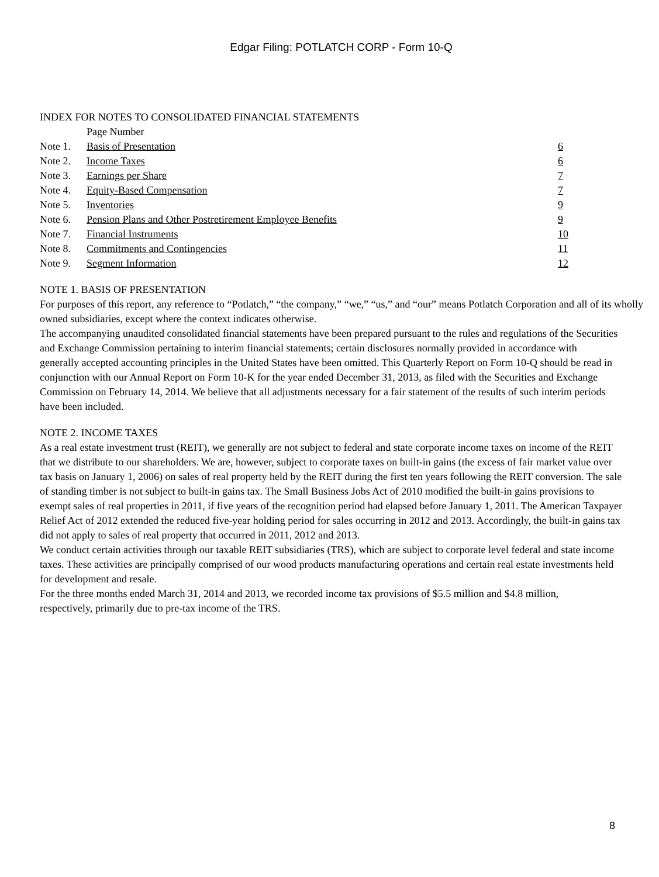Edgar Filing: POTLATCH CORP - Form 10-Q
INDEX FOR NOTES TO CONSOLIDATED FINANCIAL STATEMENTS
| | Page Number | |
| Note 1. | Basis of Presentation | 6 |
| Note 2. | Income Taxes | 6 |
| Note 3. | Earnings per Share | 7 |
| Note 4. | Equity-Based Compensation | 7 |
| Note 5. | Inventories | 9 |
| Note 6. | Pension Plans and Other Postretirement Employee Benefits | 9 |
| Note 7. | Financial Instruments | 10 |
| Note 8. | Commitments and Contingencies | 11 |
| Note 9. | Segment Information | 12 |
NOTE 1. BASIS OF PRESENTATION
For purposes of this report, any reference to “Potlatch,” “the company,” “we,” “us,” and “our” means Potlatch Corporation and all of its wholly owned subsidiaries, except where the context indicates otherwise.
The accompanying unaudited consolidated financial statements have been prepared pursuant to the rules and regulations of the Securities and Exchange Commission pertaining to interim financial statements; certain disclosures normally provided in accordance with generally accepted accounting principles in the United States have been omitted. This Quarterly Report on Form 10-Q should be read in conjunction with our Annual Report on Form 10-K for the year ended December 31, 2013, as filed with the Securities and Exchange Commission on February 14, 2014. We believe that all adjustments necessary for a fair statement of the results of such interim periods have been included.
NOTE 2. INCOME TAXES
As a real estate investment trust (REIT), we generally are not subject to federal and state corporate income taxes on income of the REIT that we distribute to our shareholders. We are, however, subject to corporate taxes on built-in gains (the excess of fair market value over tax basis on January 1, 2006) on sales of real property held by the REIT during the first ten years following the REIT conversion. The sale of standing timber is not subject to built-in gains tax. The Small Business Jobs Act of 2010 modified the built-in gains provisions to exempt sales of real properties in 2011, if five years of the recognition period had elapsed before January 1, 2011. The American Taxpayer Relief Act of 2012 extended the reduced five-year holding period for sales occurring in 2012 and 2013. Accordingly, the built-in gains tax did not apply to sales of real property that occurred in 2011, 2012 and 2013.
We conduct certain activities through our taxable REIT subsidiaries (TRS), which are subject to corporate level federal and state income taxes. These activities are principally comprised of our wood products manufacturing operations and certain real estate investments held for development and resale.
For the three months ended March 31, 2014 and 2013, we recorded income tax provisions of $5.5 million and $4.8 million, respectively, primarily due to pre-tax income of the TRS.
8